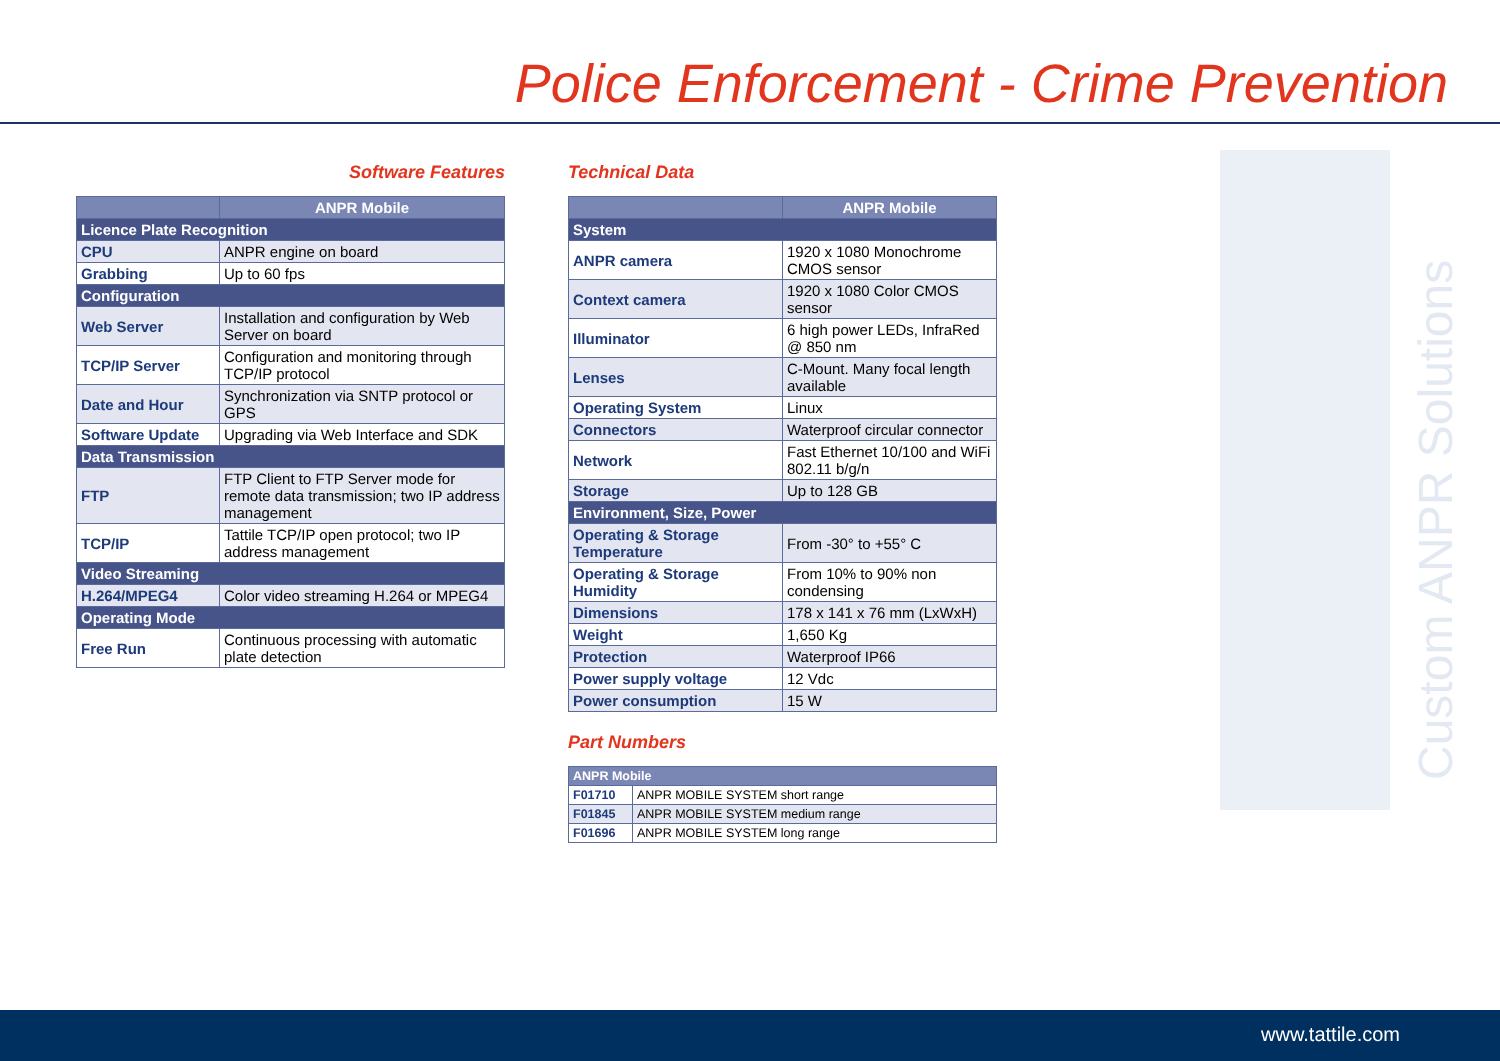Custom ANPR Solutions
Police Enforcement - Crime Prevention
Software Features
| | ANPR Mobile |
| --- | --- |
| Licence Plate Recognition | |
| CPU | ANPR engine on board |
| Grabbing | Up to 60 fps |
| Configuration | |
| Web Server | Installation and configuration by Web Server on board |
| TCP/IP Server | Configuration and monitoring through TCP/IP protocol |
| Date and Hour | Synchronization via SNTP protocol or GPS |
| Software Update | Upgrading via Web Interface and SDK |
| Data Transmission | |
| FTP | FTP Client to FTP Server mode for remote data transmission; two IP address management |
| TCP/IP | Tattile TCP/IP open protocol; two IP address management |
| Video Streaming | |
| H.264/MPEG4 | Color video streaming H.264 or MPEG4 |
| Operating Mode | |
| Free Run | Continuous processing with automatic plate detection |
Technical Data
| | ANPR Mobile |
| --- | --- |
| System | |
| ANPR camera | 1920 x 1080 Monochrome CMOS sensor |
| Context camera | 1920 x 1080 Color CMOS sensor |
| Illuminator | 6 high power LEDs, InfraRed @ 850 nm |
| Lenses | C-Mount. Many focal length available |
| Operating System | Linux |
| Connectors | Waterproof circular connector |
| Network | Fast Ethernet 10/100 and WiFi 802.11 b/g/n |
| Storage | Up to 128 GB |
| Environment, Size, Power | |
| Operating & Storage Temperature | From -30° to +55° C |
| Operating & Storage Humidity | From 10% to 90% non condensing |
| Dimensions | 178 x 141 x 76 mm (LxWxH) |
| Weight | 1,650 Kg |
| Protection | Waterproof IP66 |
| Power supply voltage | 12 Vdc |
| Power consumption | 15 W |
Part Numbers
| ANPR Mobile | |
| --- | --- |
| F01710 | ANPR MOBILE SYSTEM short range |
| F01845 | ANPR MOBILE SYSTEM medium range |
| F01696 | ANPR MOBILE SYSTEM long range |
www.tattile.com